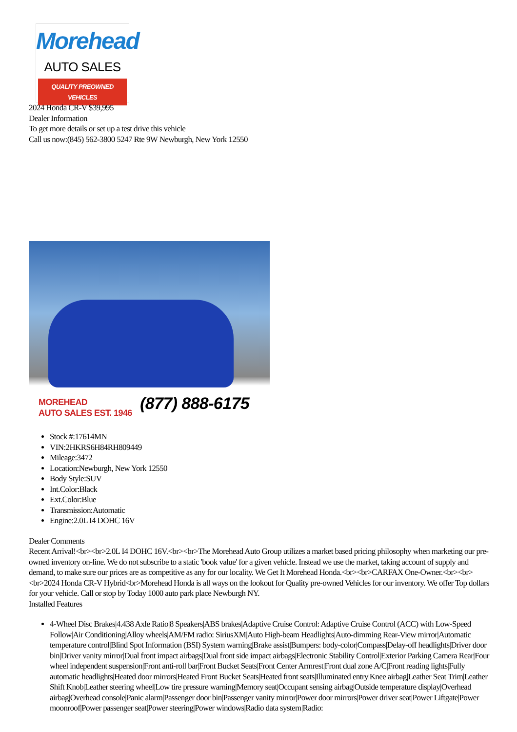Morehead
AUTO SALES
QUALITY PREOWNED VEHICLES
2024 Honda CR-V $39,995
Dealer Information
To get more details or set up a test drive this vehicle
Call us now:(845) 562-3800 5247 Rte 9W Newburgh, New York 12550
MOREHEAD
AUTO SALES EST. 1946
(877) 888-6175
Stock #:17614MN
VIN:2HKRS6H84RH809449
Mileage:3472
Location:Newburgh, New York 12550
Body Style:SUV
Int.Color:Black
Ext.Color:Blue
Transmission:Automatic
Engine:2.0L I4 DOHC 16V
Dealer Comments
Recent Arrival!<br><br>2.0L I4 DOHC 16V.<br><br>The Morehead Auto Group utilizes a market based pricing philosophy when marketing our pre-owned inventory on-line. We do not subscribe to a static 'book value' for a given vehicle. Instead we use the market, taking account of supply and demand, to make sure our prices are as competitive as any for our locality. We Get It Morehead Honda.<br><br>CARFAX One-Owner.<br><br><br>2024 Honda CR-V Hybrid<br>Morehead Honda is all ways on the lookout for Quality pre-owned Vehicles for our inventory. We offer Top dollars for your vehicle. Call or stop by Today 1000 auto park place Newburgh NY.
Installed Features
4-Wheel Disc Brakes|4.438 Axle Ratio|8 Speakers|ABS brakes|Adaptive Cruise Control: Adaptive Cruise Control (ACC) with Low-Speed Follow|Air Conditioning|Alloy wheels|AM/FM radio: SiriusXM|Auto High-beam Headlights|Auto-dimming Rear-View mirror|Automatic temperature control|Blind Spot Information (BSI) System warning|Brake assist|Bumpers: body-color|Compass|Delay-off headlights|Driver door bin|Driver vanity mirror|Dual front impact airbags|Dual front side impact airbags|Electronic Stability Control|Exterior Parking Camera Rear|Four wheel independent suspension|Front anti-roll bar|Front Bucket Seats|Front Center Armrest|Front dual zone A/C|Front reading lights|Fully automatic headlights|Heated door mirrors|Heated Front Bucket Seats|Heated front seats|Illuminated entry|Knee airbag|Leather Seat Trim|Leather Shift Knob|Leather steering wheel|Low tire pressure warning|Memory seat|Occupant sensing airbag|Outside temperature display|Overhead airbag|Overhead console|Panic alarm|Passenger door bin|Passenger vanity mirror|Power door mirrors|Power driver seat|Power Liftgate|Power moonroof|Power passenger seat|Power steering|Power windows|Radio data system|Radio: